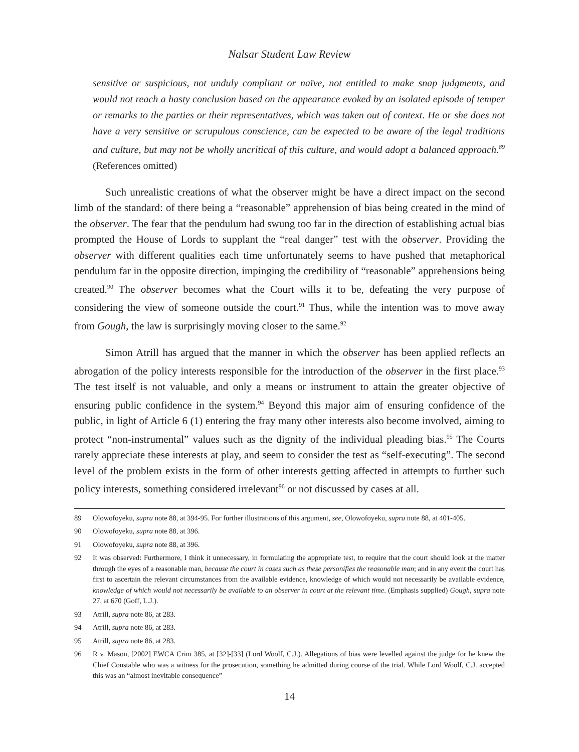Nalsar Student Law Review
sensitive or suspicious, not unduly compliant or naïve, not entitled to make snap judgments, and would not reach a hasty conclusion based on the appearance evoked by an isolated episode of temper or remarks to the parties or their representatives, which was taken out of context. He or she does not have a very sensitive or scrupulous conscience, can be expected to be aware of the legal traditions and culture, but may not be wholly uncritical of this culture, and would adopt a balanced approach.<sup>89</sup> (References omitted)
Such unrealistic creations of what the observer might be have a direct impact on the second limb of the standard: of there being a “reasonable” apprehension of bias being created in the mind of the observer. The fear that the pendulum had swung too far in the direction of establishing actual bias prompted the House of Lords to supplant the “real danger” test with the observer. Providing the observer with different qualities each time unfortunately seems to have pushed that metaphorical pendulum far in the opposite direction, impinging the credibility of “reasonable” apprehensions being created.<sup>90</sup> The observer becomes what the Court wills it to be, defeating the very purpose of considering the view of someone outside the court.<sup>91</sup> Thus, while the intention was to move away from Gough, the law is surprisingly moving closer to the same.<sup>92</sup>
Simon Atrill has argued that the manner in which the observer has been applied reflects an abrogation of the policy interests responsible for the introduction of the observer in the first place.<sup>93</sup> The test itself is not valuable, and only a means or instrument to attain the greater objective of ensuring public confidence in the system.<sup>94</sup> Beyond this major aim of ensuring confidence of the public, in light of Article 6 (1) entering the fray many other interests also become involved, aiming to protect “non-instrumental” values such as the dignity of the individual pleading bias.<sup>95</sup> The Courts rarely appreciate these interests at play, and seem to consider the test as “self-executing”. The second level of the problem exists in the form of other interests getting affected in attempts to further such policy interests, something considered irrelevant<sup>96</sup> or not discussed by cases at all.
89 Olowofoyeku, supra note 88, at 394-95. For further illustrations of this argument, see, Olowofoyeku, supra note 88, at 401-405.
90 Olowofoyeku, supra note 88, at 396.
91 Olowofoyeku, supra note 88, at 396.
92 It was observed: Furthermore, I think it unnecessary, in formulating the appropriate test, to require that the court should look at the matter through the eyes of a reasonable man, because the court in cases such as these personifies the reasonable man; and in any event the court has first to ascertain the relevant circumstances from the available evidence, knowledge of which would not necessarily be available evidence, knowledge of which would not necessarily be available to an observer in court at the relevant time. (Emphasis supplied) Gough, supra note 27, at 670 (Goff, L.J.).
93 Atrill, supra note 86, at 283.
94 Atrill, supra note 86, at 283.
95 Atrill, supra note 86, at 283.
96 R v. Mason, [2002] EWCA Crim 385, at [32]-[33] (Lord Woolf, C.J.). Allegations of bias were levelled against the judge for he knew the Chief Constable who was a witness for the prosecution, something he admitted during course of the trial. While Lord Woolf, C.J. accepted this was an “almost inevitable consequence”
14